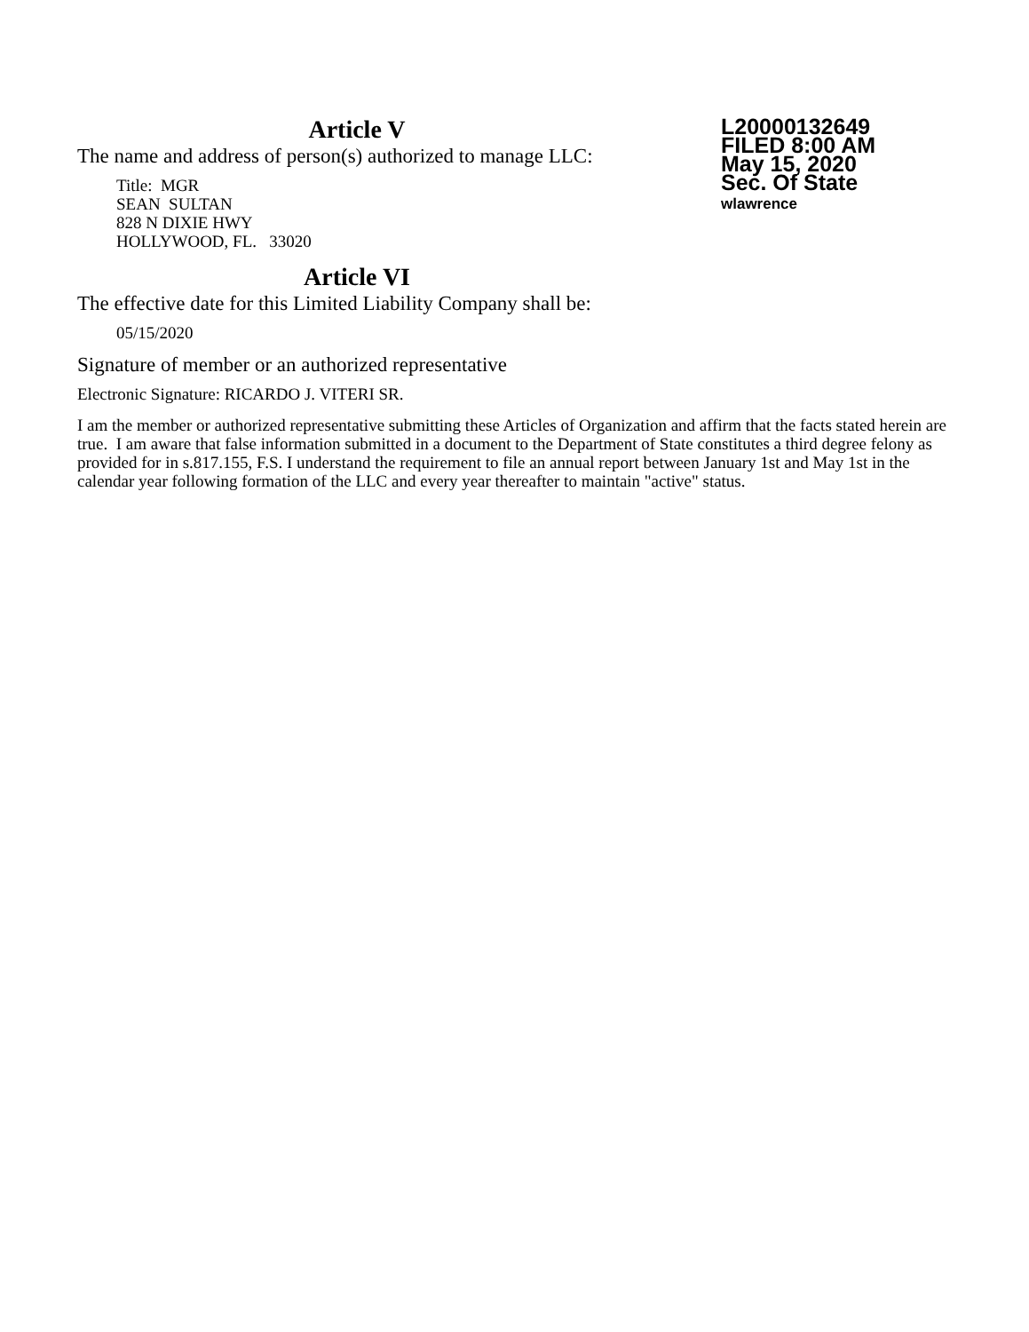L20000132649
FILED 8:00 AM
May 15, 2020
Sec. Of State
wlawrence
Article V
The name and address of person(s) authorized to manage LLC:
Title: MGR
SEAN SULTAN
828 N DIXIE HWY
HOLLYWOOD, FL. 33020
Article VI
The effective date for this Limited Liability Company shall be:
05/15/2020
Signature of member or an authorized representative
Electronic Signature: RICARDO J. VITERI SR.
I am the member or authorized representative submitting these Articles of Organization and affirm that the facts stated herein are true. I am aware that false information submitted in a document to the Department of State constitutes a third degree felony as provided for in s.817.155, F.S. I understand the requirement to file an annual report between January 1st and May 1st in the calendar year following formation of the LLC and every year thereafter to maintain "active" status.